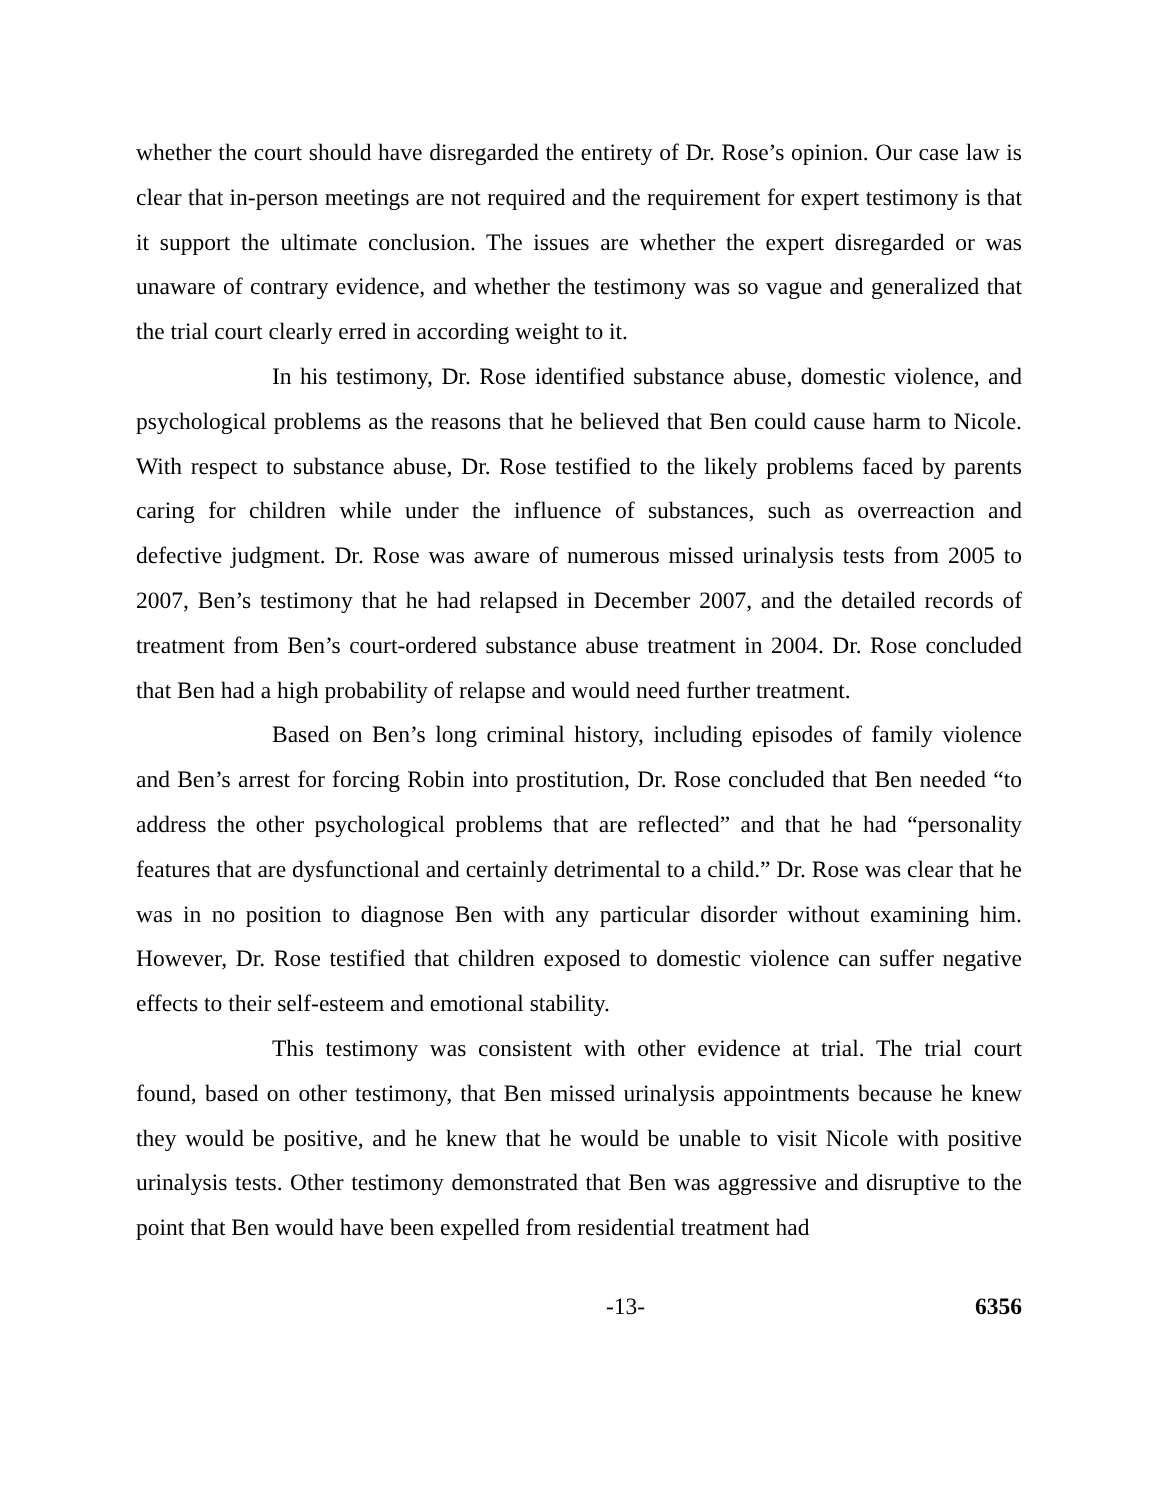whether the court should have disregarded the entirety of Dr. Rose’s opinion. Our case law is clear that in-person meetings are not required and the requirement for expert testimony is that it support the ultimate conclusion. The issues are whether the expert disregarded or was unaware of contrary evidence, and whether the testimony was so vague and generalized that the trial court clearly erred in according weight to it.
In his testimony, Dr. Rose identified substance abuse, domestic violence, and psychological problems as the reasons that he believed that Ben could cause harm to Nicole. With respect to substance abuse, Dr. Rose testified to the likely problems faced by parents caring for children while under the influence of substances, such as overreaction and defective judgment. Dr. Rose was aware of numerous missed urinalysis tests from 2005 to 2007, Ben’s testimony that he had relapsed in December 2007, and the detailed records of treatment from Ben’s court-ordered substance abuse treatment in 2004. Dr. Rose concluded that Ben had a high probability of relapse and would need further treatment.
Based on Ben’s long criminal history, including episodes of family violence and Ben’s arrest for forcing Robin into prostitution, Dr. Rose concluded that Ben needed “to address the other psychological problems that are reflected” and that he had “personality features that are dysfunctional and certainly detrimental to a child.” Dr. Rose was clear that he was in no position to diagnose Ben with any particular disorder without examining him. However, Dr. Rose testified that children exposed to domestic violence can suffer negative effects to their self-esteem and emotional stability.
This testimony was consistent with other evidence at trial. The trial court found, based on other testimony, that Ben missed urinalysis appointments because he knew they would be positive, and he knew that he would be unable to visit Nicole with positive urinalysis tests. Other testimony demonstrated that Ben was aggressive and disruptive to the point that Ben would have been expelled from residential treatment had
-13- 6356